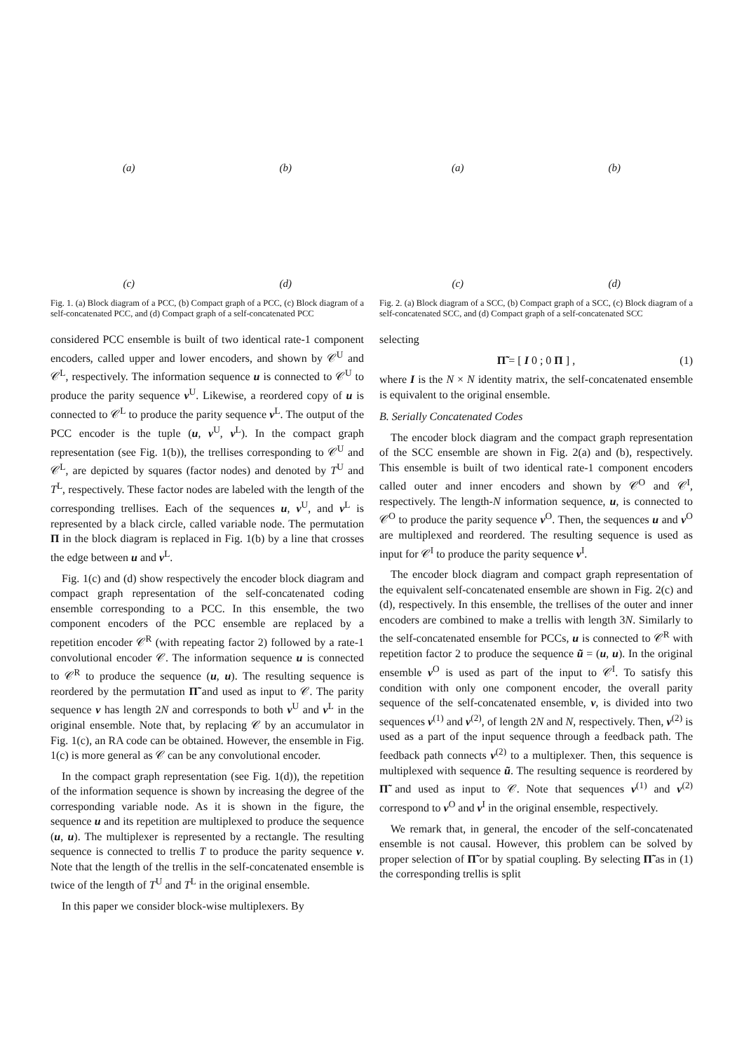(a)
(b)
(c)
(d)
Fig. 1. (a) Block diagram of a PCC, (b) Compact graph of a PCC, (c) Block diagram of a self-concatenated PCC, and (d) Compact graph of a self-concatenated PCC
considered PCC ensemble is built of two identical rate-1 component encoders, called upper and lower encoders, and shown by 𝒞<sup>U</sup> and 𝒞<sup>L</sup>, respectively. The information sequence u is connected to 𝒞<sup>U</sup> to produce the parity sequence v<sup>U</sup>. Likewise, a reordered copy of u is connected to 𝒞<sup>L</sup> to produce the parity sequence v<sup>L</sup>. The output of the PCC encoder is the tuple (u, v<sup>U</sup>, v<sup>L</sup>). In the compact graph representation (see Fig. 1(b)), the trellises corresponding to 𝒞<sup>U</sup> and 𝒞<sup>L</sup>, are depicted by squares (factor nodes) and denoted by T<sup>U</sup> and T<sup>L</sup>, respectively. These factor nodes are labeled with the length of the corresponding trellises. Each of the sequences u, v<sup>U</sup>, and v<sup>L</sup> is represented by a black circle, called variable node. The permutation Π in the block diagram is replaced in Fig. 1(b) by a line that crosses the edge between u and v<sup>L</sup>.
Fig. 1(c) and (d) show respectively the encoder block diagram and compact graph representation of the self-concatenated coding ensemble corresponding to a PCC. In this ensemble, the two component encoders of the PCC ensemble are replaced by a repetition encoder 𝒞<sup>R</sup> (with repeating factor 2) followed by a rate-1 convolutional encoder 𝒞. The information sequence u is connected to 𝒞<sup>R</sup> to produce the sequence (u, u). The resulting sequence is reordered by the permutation Π̃ and used as input to 𝒞. The parity sequence v has length 2N and corresponds to both v<sup>U</sup> and v<sup>L</sup> in the original ensemble. Note that, by replacing 𝒞 by an accumulator in Fig. 1(c), an RA code can be obtained. However, the ensemble in Fig. 1(c) is more general as 𝒞 can be any convolutional encoder.
In the compact graph representation (see Fig. 1(d)), the repetition of the information sequence is shown by increasing the degree of the corresponding variable node. As it is shown in the figure, the sequence u and its repetition are multiplexed to produce the sequence (u, u). The multiplexer is represented by a rectangle. The resulting sequence is connected to trellis T to produce the parity sequence v. Note that the length of the trellis in the self-concatenated ensemble is twice of the length of T<sup>U</sup> and T<sup>L</sup> in the original ensemble.
In this paper we consider block-wise multiplexers. By
(a)
(b)
(c)
(d)
Fig. 2. (a) Block diagram of a SCC, (b) Compact graph of a SCC, (c) Block diagram of a self-concatenated SCC, and (d) Compact graph of a self-concatenated SCC
selecting
Π̃ = [ I 0 ; 0 Π ] , (1)
where I is the N × N identity matrix, the self-concatenated ensemble is equivalent to the original ensemble.
B. Serially Concatenated Codes
The encoder block diagram and the compact graph representation of the SCC ensemble are shown in Fig. 2(a) and (b), respectively. This ensemble is built of two identical rate-1 component encoders called outer and inner encoders and shown by 𝒞<sup>O</sup> and 𝒞<sup>I</sup>, respectively. The length-N information sequence, u, is connected to 𝒞<sup>O</sup> to produce the parity sequence v<sup>O</sup>. Then, the sequences u and v<sup>O</sup> are multiplexed and reordered. The resulting sequence is used as input for 𝒞<sup>I</sup> to produce the parity sequence v<sup>I</sup>.
The encoder block diagram and compact graph representation of the equivalent self-concatenated ensemble are shown in Fig. 2(c) and (d), respectively. In this ensemble, the trellises of the outer and inner encoders are combined to make a trellis with length 3N. Similarly to the self-concatenated ensemble for PCCs, u is connected to 𝒞<sup>R</sup> with repetition factor 2 to produce the sequence ũ = (u, u). In the original ensemble v<sup>O</sup> is used as part of the input to 𝒞<sup>I</sup>. To satisfy this condition with only one component encoder, the overall parity sequence of the self-concatenated ensemble, v, is divided into two sequences v<sup>(1)</sup> and v<sup>(2)</sup>, of length 2N and N, respectively. Then, v<sup>(2)</sup> is used as a part of the input sequence through a feedback path. The feedback path connects v<sup>(2)</sup> to a multiplexer. Then, this sequence is multiplexed with sequence ũ. The resulting sequence is reordered by Π̃ and used as input to 𝒞. Note that sequences v<sup>(1)</sup> and v<sup>(2)</sup> correspond to v<sup>O</sup> and v<sup>I</sup> in the original ensemble, respectively.
We remark that, in general, the encoder of the self-concatenated ensemble is not causal. However, this problem can be solved by proper selection of Π̃ or by spatial coupling. By selecting Π̃ as in (1) the corresponding trellis is split